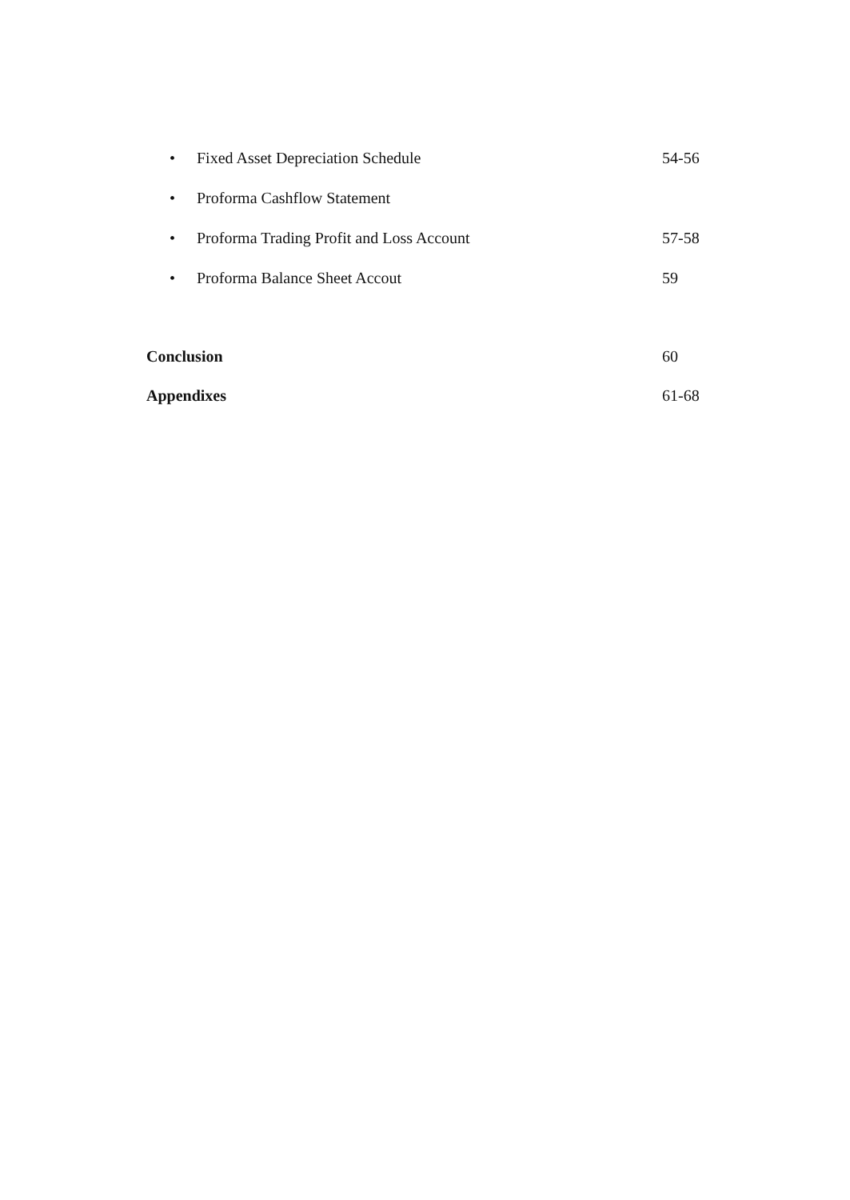• Fixed Asset Depreciation Schedule 54-56
• Proforma Cashflow Statement
• Proforma Trading Profit and Loss Account 57-58
• Proforma Balance Sheet Accout 59
Conclusion 60
Appendixes 61-68